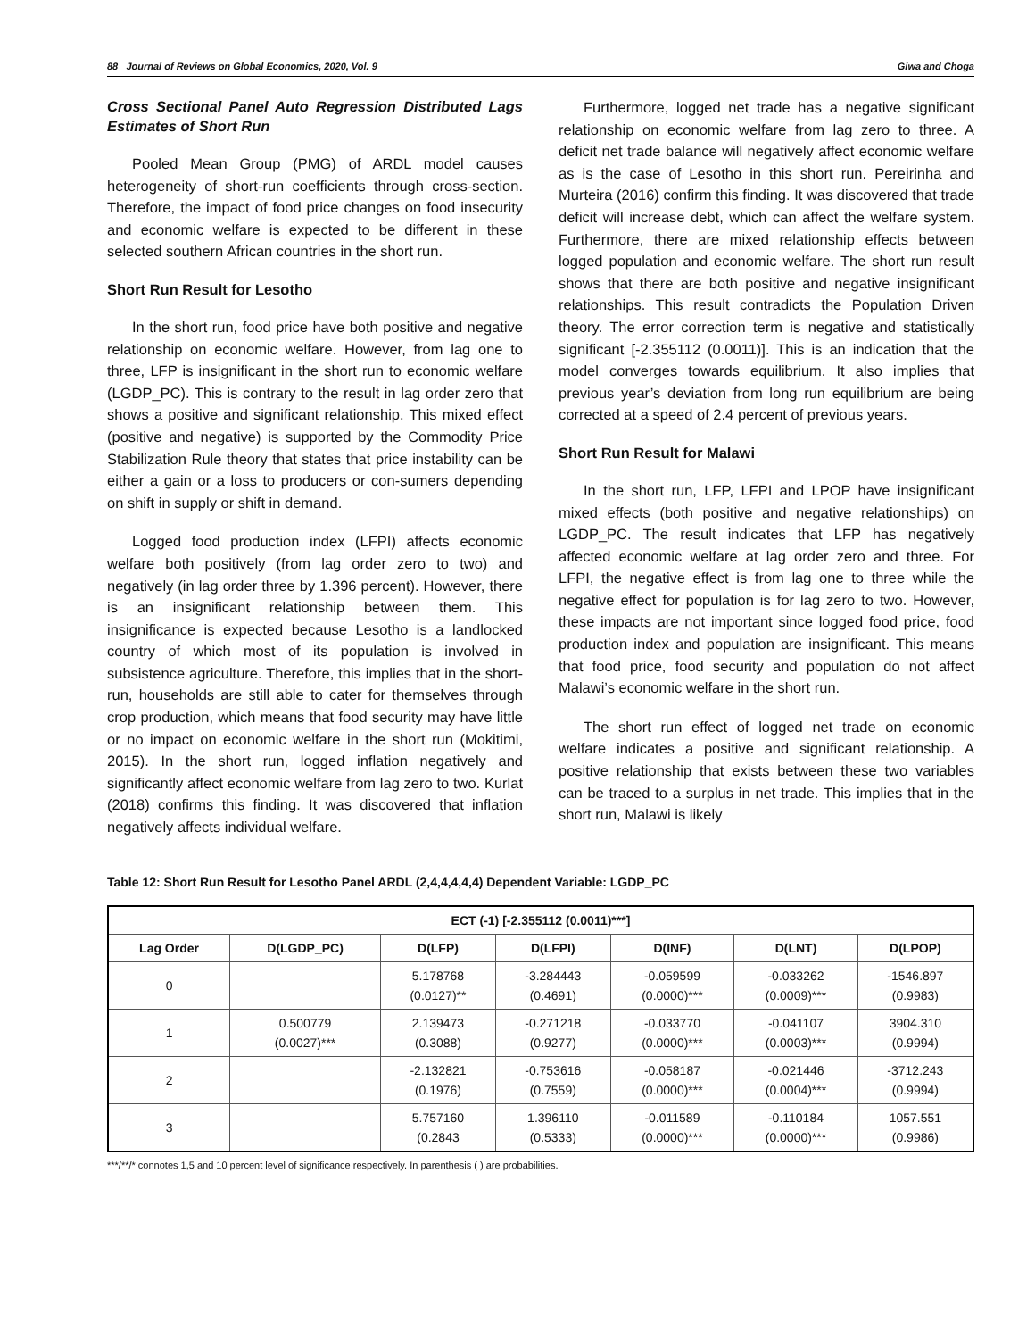88 Journal of Reviews on Global Economics, 2020, Vol. 9 Giwa and Choga
Cross Sectional Panel Auto Regression Distributed Lags Estimates of Short Run
Pooled Mean Group (PMG) of ARDL model causes heterogeneity of short-run coefficients through cross-section. Therefore, the impact of food price changes on food insecurity and economic welfare is expected to be different in these selected southern African countries in the short run.
Short Run Result for Lesotho
In the short run, food price have both positive and negative relationship on economic welfare. However, from lag one to three, LFP is insignificant in the short run to economic welfare (LGDP_PC). This is contrary to the result in lag order zero that shows a positive and significant relationship. This mixed effect (positive and negative) is supported by the Commodity Price Stabilization Rule theory that states that price instability can be either a gain or a loss to producers or con-sumers depending on shift in supply or shift in demand.
Logged food production index (LFPI) affects economic welfare both positively (from lag order zero to two) and negatively (in lag order three by 1.396 percent). However, there is an insignificant relationship between them. This insignificance is expected because Lesotho is a landlocked country of which most of its population is involved in subsistence agriculture. Therefore, this implies that in the short-run, households are still able to cater for themselves through crop production, which means that food security may have little or no impact on economic welfare in the short run (Mokitimi, 2015). In the short run, logged inflation negatively and significantly affect economic welfare from lag zero to two. Kurlat (2018) confirms this finding. It was discovered that inflation negatively affects individual welfare.
Furthermore, logged net trade has a negative significant relationship on economic welfare from lag zero to three. A deficit net trade balance will negatively affect economic welfare as is the case of Lesotho in this short run. Pereirinha and Murteira (2016) confirm this finding. It was discovered that trade deficit will increase debt, which can affect the welfare system. Furthermore, there are mixed relationship effects between logged population and economic welfare. The short run result shows that there are both positive and negative insignificant relationships. This result contradicts the Population Driven theory. The error correction term is negative and statistically significant [-2.355112 (0.0011)]. This is an indication that the model converges towards equilibrium. It also implies that previous year’s deviation from long run equilibrium are being corrected at a speed of 2.4 percent of previous years.
Short Run Result for Malawi
In the short run, LFP, LFPI and LPOP have insignificant mixed effects (both positive and negative relationships) on LGDP_PC. The result indicates that LFP has negatively affected economic welfare at lag order zero and three. For LFPI, the negative effect is from lag one to three while the negative effect for population is for lag zero to two. However, these impacts are not important since logged food price, food production index and population are insignificant. This means that food price, food security and population do not affect Malawi’s economic welfare in the short run.
The short run effect of logged net trade on economic welfare indicates a positive and significant relationship. A positive relationship that exists between these two variables can be traced to a surplus in net trade. This implies that in the short run, Malawi is likely
Table 12: Short Run Result for Lesotho Panel ARDL (2,4,4,4,4,4) Dependent Variable: LGDP_PC
| ECT (-1) [-2.355112 (0.0011)***] | | | | | | |
| --- | --- | --- | --- | --- | --- | --- |
| Lag Order | D(LGDP_PC) | D(LFP) | D(LFPI) | D(INF) | D(LNT) | D(LPOP) |
| 0 | | 5.178768 (0.0127)** | -3.284443 (0.4691) | -0.059599 (0.0000)*** | -0.033262 (0.0009)*** | -1546.897 (0.9983) |
| 1 | 0.500779 (0.0027)*** | 2.139473 (0.3088) | -0.271218 (0.9277) | -0.033770 (0.0000)*** | -0.041107 (0.0003)*** | 3904.310 (0.9994) |
| 2 | | -2.132821 (0.1976) | -0.753616 (0.7559) | -0.058187 (0.0000)*** | -0.021446 (0.0004)*** | -3712.243 (0.9994) |
| 3 | | 5.757160 (0.2843 | 1.396110 (0.5333) | -0.011589 (0.0000)*** | -0.110184 (0.0000)*** | 1057.551 (0.9986) |
***/**/* connotes 1,5 and 10 percent level of significance respectively. In parenthesis ( ) are probabilities.